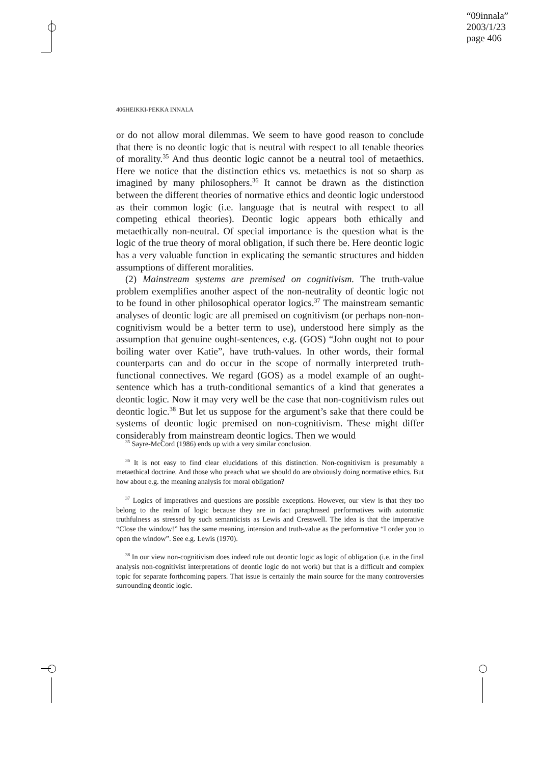“09innala”
2003/1/23
page 406
406
HEIKKI-PEKKA INNALA
or do not allow moral dilemmas. We seem to have good reason to conclude that there is no deontic logic that is neutral with respect to all tenable theories of morality.<sup>35</sup> And thus deontic logic cannot be a neutral tool of metaethics. Here we notice that the distinction ethics vs. metaethics is not so sharp as imagined by many philosophers.<sup>36</sup> It cannot be drawn as the distinction between the different theories of normative ethics and deontic logic understood as their common logic (i.e. language that is neutral with respect to all competing ethical theories). Deontic logic appears both ethically and metaethically non-neutral. Of special importance is the question what is the logic of the true theory of moral obligation, if such there be. Here deontic logic has a very valuable function in explicating the semantic structures and hidden assumptions of different moralities.
(2) Mainstream systems are premised on cognitivism. The truth-value problem exemplifies another aspect of the non-neutrality of deontic logic not to be found in other philosophical operator logics.<sup>37</sup> The mainstream semantic analyses of deontic logic are all premised on cognitivism (or perhaps non-non-cognitivism would be a better term to use), understood here simply as the assumption that genuine ought-sentences, e.g. (GOS) “John ought not to pour boiling water over Katie”, have truth-values. In other words, their formal counterparts can and do occur in the scope of normally interpreted truth-functional connectives. We regard (GOS) as a model example of an ought-sentence which has a truth-conditional semantics of a kind that generates a deontic logic. Now it may very well be the case that non-cognitivism rules out deontic logic.<sup>38</sup> But let us suppose for the argument’s sake that there could be systems of deontic logic premised on non-cognitivism. These might differ considerably from mainstream deontic logics. Then we would
<sup>35</sup> Sayre-McCord (1986) ends up with a very similar conclusion.
<sup>36</sup> It is not easy to find clear elucidations of this distinction. Non-cognitivism is presumably a metaethical doctrine. And those who preach what we should do are obviously doing normative ethics. But how about e.g. the meaning analysis for moral obligation?
<sup>37</sup> Logics of imperatives and questions are possible exceptions. However, our view is that they too belong to the realm of logic because they are in fact paraphrased performatives with automatic truthfulness as stressed by such semanticists as Lewis and Cresswell. The idea is that the imperative “Close the window!” has the same meaning, intension and truth-value as the performative “I order you to open the window”. See e.g. Lewis (1970).
<sup>38</sup> In our view non-cognitivism does indeed rule out deontic logic as logic of obligation (i.e. in the final analysis non-cognitivist interpretations of deontic logic do not work) but that is a difficult and complex topic for separate forthcoming papers. That issue is certainly the main source for the many controversies surrounding deontic logic.